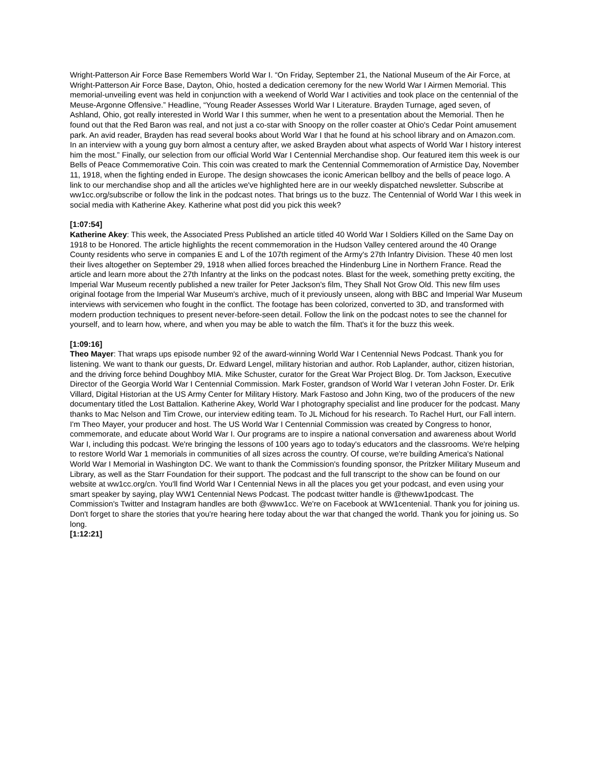Wright-Patterson Air Force Base Remembers World War I. “On Friday, September 21, the National Museum of the Air Force, at Wright-Patterson Air Force Base, Dayton, Ohio, hosted a dedication ceremony for the new World War I Airmen Memorial. This memorial-unveiling event was held in conjunction with a weekend of World War I activities and took place on the centennial of the Meuse-Argonne Offensive.” Headline, “Young Reader Assesses World War I Literature. Brayden Turnage, aged seven, of Ashland, Ohio, got really interested in World War I this summer, when he went to a presentation about the Memorial. Then he found out that the Red Baron was real, and not just a co-star with Snoopy on the roller coaster at Ohio's Cedar Point amusement park. An avid reader, Brayden has read several books about World War I that he found at his school library and on Amazon.com. In an interview with a young guy born almost a century after, we asked Brayden about what aspects of World War I history interest him the most.” Finally, our selection from our official World War I Centennial Merchandise shop. Our featured item this week is our Bells of Peace Commemorative Coin. This coin was created to mark the Centennial Commemoration of Armistice Day, November 11, 1918, when the fighting ended in Europe. The design showcases the iconic American bellboy and the bells of peace logo. A link to our merchandise shop and all the articles we've highlighted here are in our weekly dispatched newsletter. Subscribe at ww1cc.org/subscribe or follow the link in the podcast notes. That brings us to the buzz. The Centennial of World War I this week in social media with Katherine Akey. Katherine what post did you pick this week?
[1:07:54]
Katherine Akey: This week, the Associated Press Published an article titled 40 World War I Soldiers Killed on the Same Day on 1918 to be Honored. The article highlights the recent commemoration in the Hudson Valley centered around the 40 Orange County residents who serve in companies E and L of the 107th regiment of the Army's 27th Infantry Division. These 40 men lost their lives altogether on September 29, 1918 when allied forces breached the Hindenburg Line in Northern France. Read the article and learn more about the 27th Infantry at the links on the podcast notes. Blast for the week, something pretty exciting, the Imperial War Museum recently published a new trailer for Peter Jackson's film, They Shall Not Grow Old. This new film uses original footage from the Imperial War Museum's archive, much of it previously unseen, along with BBC and Imperial War Museum interviews with servicemen who fought in the conflict. The footage has been colorized, converted to 3D, and transformed with modern production techniques to present never-before-seen detail. Follow the link on the podcast notes to see the channel for yourself, and to learn how, where, and when you may be able to watch the film. That's it for the buzz this week.
[1:09:16]
Theo Mayer: That wraps ups episode number 92 of the award-winning World War I Centennial News Podcast. Thank you for listening. We want to thank our guests, Dr. Edward Lengel, military historian and author. Rob Laplander, author, citizen historian, and the driving force behind Doughboy MIA. Mike Schuster, curator for the Great War Project Blog. Dr. Tom Jackson, Executive Director of the Georgia World War I Centennial Commission. Mark Foster, grandson of World War I veteran John Foster. Dr. Erik Villard, Digital Historian at the US Army Center for Military History. Mark Fastoso and John King, two of the producers of the new documentary titled the Lost Battalion. Katherine Akey, World War I photography specialist and line producer for the podcast. Many thanks to Mac Nelson and Tim Crowe, our interview editing team. To JL Michoud for his research. To Rachel Hurt, our Fall intern. I'm Theo Mayer, your producer and host. The US World War I Centennial Commission was created by Congress to honor, commemorate, and educate about World War I. Our programs are to inspire a national conversation and awareness about World War I, including this podcast. We're bringing the lessons of 100 years ago to today's educators and the classrooms. We're helping to restore World War 1 memorials in communities of all sizes across the country. Of course, we're building America's National World War I Memorial in Washington DC. We want to thank the Commission's founding sponsor, the Pritzker Military Museum and Library, as well as the Starr Foundation for their support. The podcast and the full transcript to the show can be found on our website at ww1cc.org/cn. You'll find World War I Centennial News in all the places you get your podcast, and even using your smart speaker by saying, play WW1 Centennial News Podcast. The podcast twitter handle is @theww1podcast. The Commission's Twitter and Instagram handles are both @www1cc. We're on Facebook at WW1centenial. Thank you for joining us. Don't forget to share the stories that you're hearing here today about the war that changed the world. Thank you for joining us. So long.
[1:12:21]